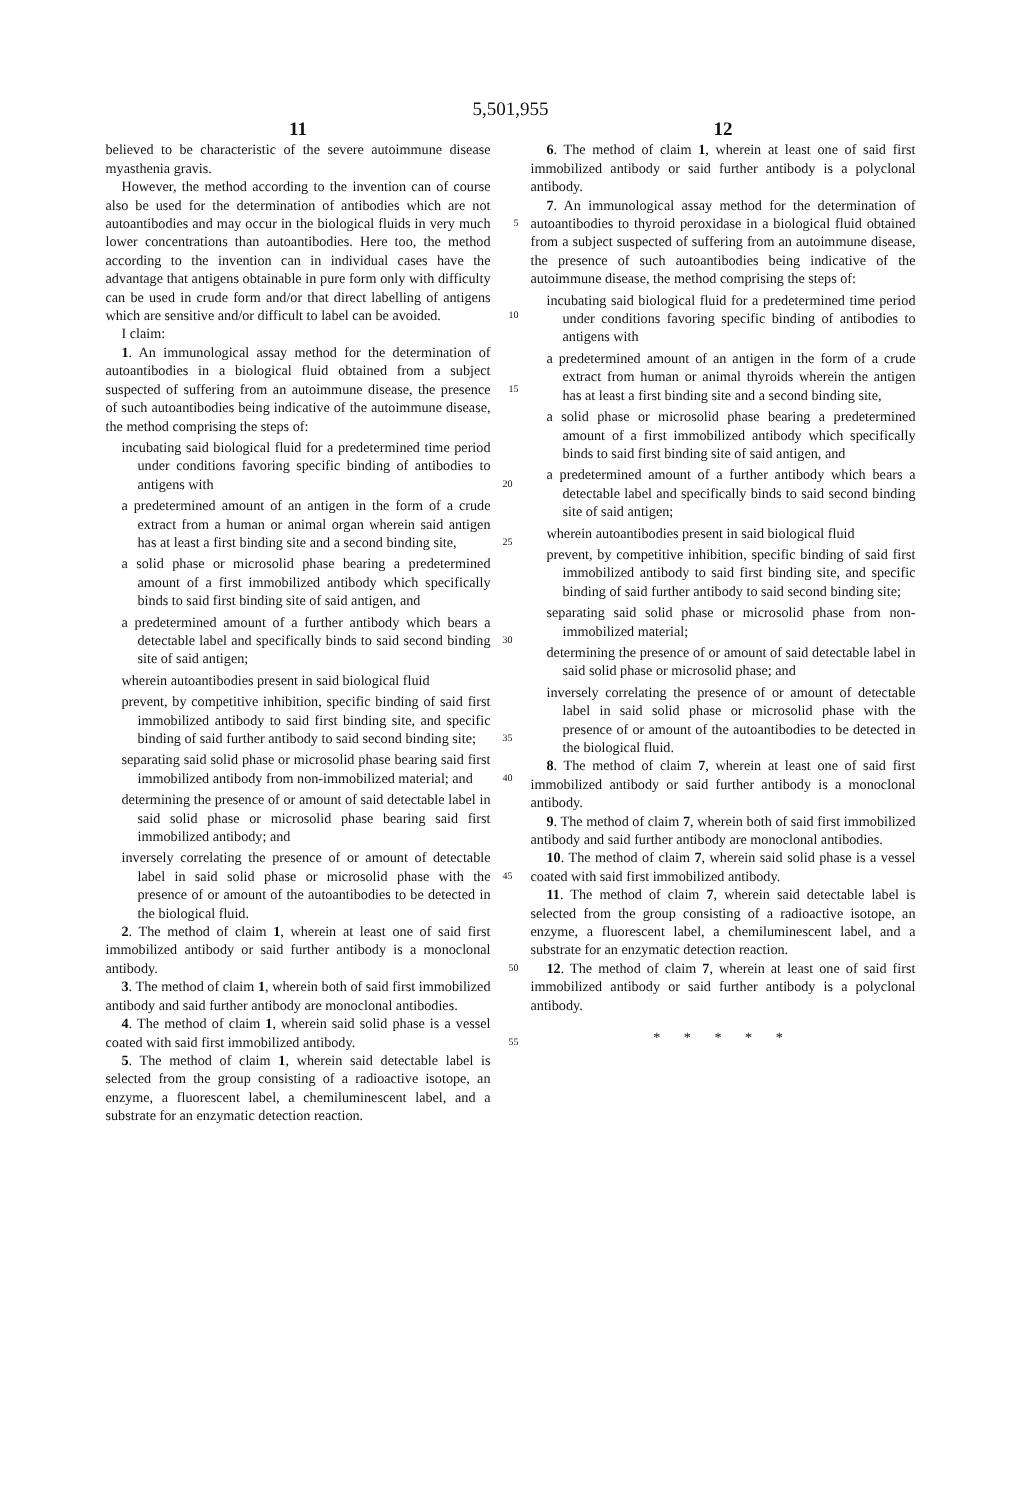5,501,955
11
believed to be characteristic of the severe autoimmune disease myasthenia gravis.
However, the method according to the invention can of course also be used for the determination of antibodies which are not autoantibodies and may occur in the biological 5 fluids in very much lower concentrations than autoantibodies. Here too, the method according to the invention can in individual cases have the advantage that antigens obtainable in pure form only with difficulty can be used in crude form and/or that direct labelling of antigens which are sensitive 10 and/or difficult to label can be avoided.
I claim:
1. An immunological assay method for the determination of autoantibodies in a biological fluid obtained from a subject suspected of suffering from an autoimmune disease, 15 the presence of such autoantibodies being indicative of the autoimmune disease, the method comprising the steps of:
incubating said biological fluid for a predetermined time period under conditions favoring specific binding of antibodies to antigens with 20
a predetermined amount of an antigen in the form of a crude extract from a human or animal organ wherein said antigen has at least a first binding site and a second binding site, 25
a solid phase or microsolid phase bearing a predetermined amount of a first immobilized antibody which specifically binds to said first binding site of said antigen, and
a predetermined amount of a further antibody which bears a detectable label and specifically binds to said second 30 binding site of said antigen;
wherein autoantibodies present in said biological fluid
prevent, by competitive inhibition, specific binding of said first immobilized antibody to said first binding site, and specific binding of said further antibody to said 35 second binding site;
separating said solid phase or microsolid phase bearing said first immobilized antibody from non-immobilized material; and 40
determining the presence of or amount of said detectable label in said solid phase or microsolid phase bearing said first immobilized antibody; and
inversely correlating the presence of or amount of detectable label in said solid phase or microsolid phase with 45 the presence of or amount of the autoantibodies to be detected in the biological fluid.
2. The method of claim 1, wherein at least one of said first immobilized antibody or said further antibody is a monoclonal antibody. 50
3. The method of claim 1, wherein both of said first immobilized antibody and said further antibody are monoclonal antibodies.
4. The method of claim 1, wherein said solid phase is a vessel coated with said first immobilized antibody. 55
5. The method of claim 1, wherein said detectable label is selected from the group consisting of a radioactive isotope, an enzyme, a fluorescent label, a chemiluminescent label, and a substrate for an enzymatic detection reaction.
12
6. The method of claim 1, wherein at least one of said first immobilized antibody or said further antibody is a polyclonal antibody.
7. An immunological assay method for the determination of autoantibodies to thyroid peroxidase in a biological fluid obtained from a subject suspected of suffering from an autoimmune disease, the presence of such autoantibodies being indicative of the autoimmune disease, the method comprising the steps of:
incubating said biological fluid for a predetermined time period under conditions favoring specific binding of antibodies to antigens with
a predetermined amount of an antigen in the form of a crude extract from human or animal thyroids wherein the antigen has at least a first binding site and a second binding site,
a solid phase or microsolid phase bearing a predetermined amount of a first immobilized antibody which specifically binds to said first binding site of said antigen, and
a predetermined amount of a further antibody which bears a detectable label and specifically binds to said second binding site of said antigen;
wherein autoantibodies present in said biological fluid
prevent, by competitive inhibition, specific binding of said first immobilized antibody to said first binding site, and specific binding of said further antibody to said second binding site;
separating said solid phase or microsolid phase from non-immobilized material;
determining the presence of or amount of said detectable label in said solid phase or microsolid phase; and
inversely correlating the presence of or amount of detectable label in said solid phase or microsolid phase with the presence of or amount of the autoantibodies to be detected in the biological fluid.
8. The method of claim 7, wherein at least one of said first immobilized antibody or said further antibody is a monoclonal antibody.
9. The method of claim 7, wherein both of said first immobilized antibody and said further antibody are monoclonal antibodies.
10. The method of claim 7, wherein said solid phase is a vessel coated with said first immobilized antibody.
11. The method of claim 7, wherein said detectable label is selected from the group consisting of a radioactive isotope, an enzyme, a fluorescent label, a chemiluminescent label, and a substrate for an enzymatic detection reaction.
12. The method of claim 7, wherein at least one of said first immobilized antibody or said further antibody is a polyclonal antibody.
* * * * *